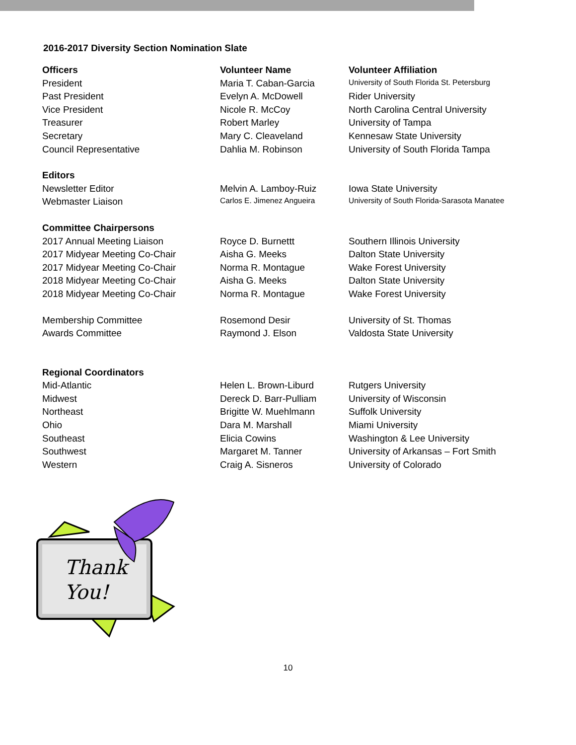2016-2017 Diversity Section Nomination Slate
| Officers | Volunteer Name | Volunteer Affiliation |
| --- | --- | --- |
| President | Maria T. Caban-Garcia | University of South Florida St. Petersburg |
| Past President | Evelyn A. McDowell | Rider University |
| Vice President | Nicole R. McCoy | North Carolina Central University |
| Treasurer | Robert Marley | University of Tampa |
| Secretary | Mary C. Cleaveland | Kennesaw State University |
| Council Representative | Dahlia M. Robinson | University of South Florida Tampa |
| Editors | | |
| Newsletter Editor | Melvin A. Lamboy-Ruiz | Iowa State University |
| Webmaster Liaison | Carlos E. Jimenez Angueira | University of South Florida-Sarasota Manatee |
| Committee Chairpersons | | |
| 2017 Annual Meeting Liaison | Royce D. Burnettt | Southern Illinois University |
| 2017 Midyear Meeting Co-Chair | Aisha G. Meeks | Dalton State University |
| 2017 Midyear Meeting Co-Chair | Norma R. Montague | Wake Forest University |
| 2018 Midyear Meeting Co-Chair | Aisha G. Meeks | Dalton State University |
| 2018 Midyear Meeting Co-Chair | Norma R. Montague | Wake Forest University |
| Membership Committee | Rosemond Desir | University of St. Thomas |
| Awards Committee | Raymond J. Elson | Valdosta State University |
| Regional Coordinators | | |
| Mid-Atlantic | Helen L. Brown-Liburd | Rutgers University |
| Midwest | Dereck D. Barr-Pulliam | University of Wisconsin |
| Northeast | Brigitte W. Muehlmann | Suffolk University |
| Ohio | Dara M. Marshall | Miami University |
| Southeast | Elicia Cowins | Washington & Lee University |
| Southwest | Margaret M. Tanner | University of Arkansas – Fort Smith |
| Western | Craig A. Sisneros | University of Colorado |
Thank
You!
10